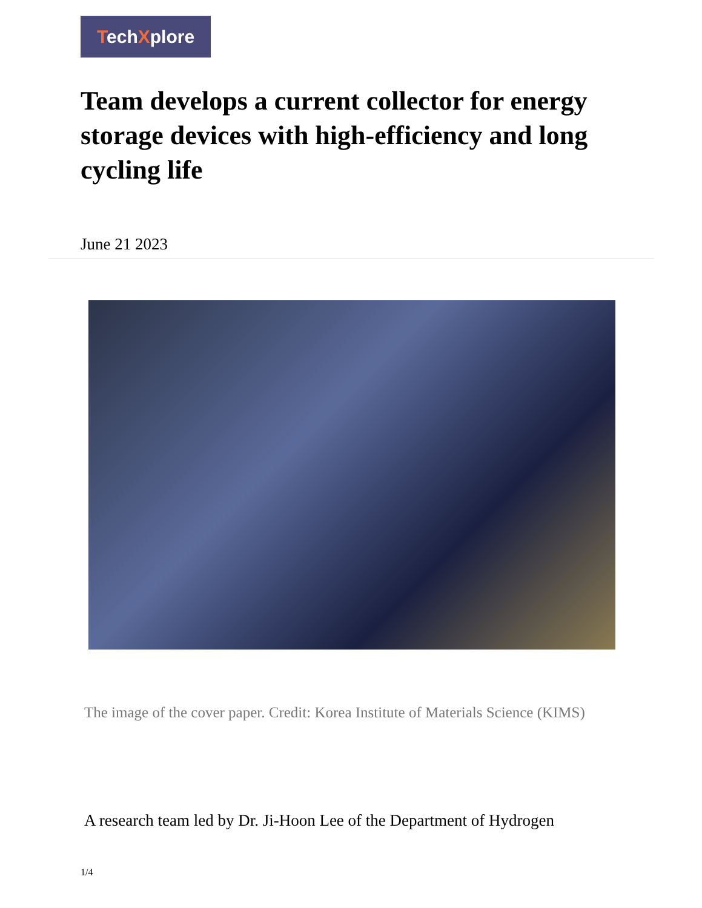TechXplore
Team develops a current collector for energy storage devices with high-efficiency and long cycling life
June 21 2023
The image of the cover paper. Credit: Korea Institute of Materials Science (KIMS)
A research team led by Dr. Ji-Hoon Lee of the Department of Hydrogen
1/4